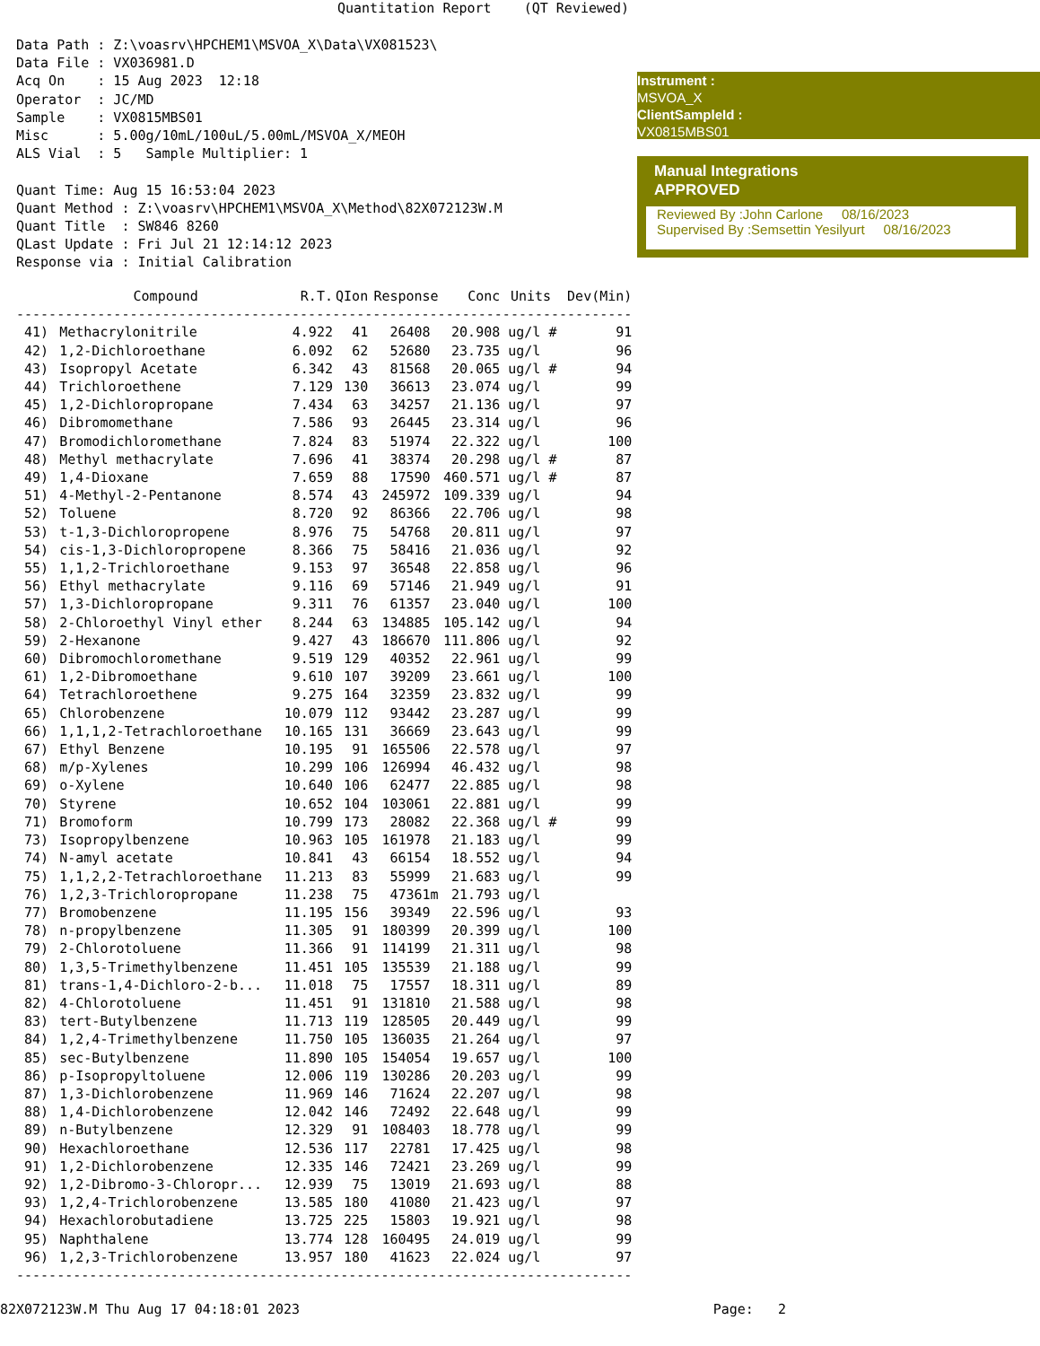Quantitation Report (QT Reviewed)
Data Path : Z:\voasrv\HPCHEM1\MSVOA_X\Data\VX081523\ Data File : VX036981.D Acq On : 15 Aug 2023 12:18 Operator : JC/MD Sample : VX0815MBS01 Misc : 5.00g/10mL/100uL/5.00mL/MSVOA_X/MEOH ALS Vial : 5 Sample Multiplier: 1 Quant Time: Aug 15 16:53:04 2023 Quant Method : Z:\voasrv\HPCHEM1\MSVOA_X\Method\82X072123W.M Quant Title : SW846 8260 QLast Update : Fri Jul 21 12:14:12 2023 Response via : Initial Calibration
Instrument :
MSVOA_X
ClientSampleId :
VX0815MBS01
Manual Integrations
APPROVED
Reviewed By :John Carlone 08/16/2023
Supervised By :Semsettin Yesilyurt 08/16/2023
| | Compound | R.T. | QIon | Response | Conc | Units | Dev(Min) |
| --- | --- | --- | --- | --- | --- | --- | --- |
| ---------------------------------------------------------------------------- | | | | | | | |
| 41) | Methacrylonitrile | 4.922 | 41 | 26408 | 20.908 | ug/l # | 91 |
| 42) | 1,2-Dichloroethane | 6.092 | 62 | 52680 | 23.735 | ug/l | 96 |
| 43) | Isopropyl Acetate | 6.342 | 43 | 81568 | 20.065 | ug/l # | 94 |
| 44) | Trichloroethene | 7.129 | 130 | 36613 | 23.074 | ug/l | 99 |
| 45) | 1,2-Dichloropropane | 7.434 | 63 | 34257 | 21.136 | ug/l | 97 |
| 46) | Dibromomethane | 7.586 | 93 | 26445 | 23.314 | ug/l | 96 |
| 47) | Bromodichloromethane | 7.824 | 83 | 51974 | 22.322 | ug/l | 100 |
| 48) | Methyl methacrylate | 7.696 | 41 | 38374 | 20.298 | ug/l # | 87 |
| 49) | 1,4-Dioxane | 7.659 | 88 | 17590 | 460.571 | ug/l # | 87 |
| 51) | 4-Methyl-2-Pentanone | 8.574 | 43 | 245972 | 109.339 | ug/l | 94 |
| 52) | Toluene | 8.720 | 92 | 86366 | 22.706 | ug/l | 98 |
| 53) | t-1,3-Dichloropropene | 8.976 | 75 | 54768 | 20.811 | ug/l | 97 |
| 54) | cis-1,3-Dichloropropene | 8.366 | 75 | 58416 | 21.036 | ug/l | 92 |
| 55) | 1,1,2-Trichloroethane | 9.153 | 97 | 36548 | 22.858 | ug/l | 96 |
| 56) | Ethyl methacrylate | 9.116 | 69 | 57146 | 21.949 | ug/l | 91 |
| 57) | 1,3-Dichloropropane | 9.311 | 76 | 61357 | 23.040 | ug/l | 100 |
| 58) | 2-Chloroethyl Vinyl ether | 8.244 | 63 | 134885 | 105.142 | ug/l | 94 |
| 59) | 2-Hexanone | 9.427 | 43 | 186670 | 111.806 | ug/l | 92 |
| 60) | Dibromochloromethane | 9.519 | 129 | 40352 | 22.961 | ug/l | 99 |
| 61) | 1,2-Dibromoethane | 9.610 | 107 | 39209 | 23.661 | ug/l | 100 |
| 64) | Tetrachloroethene | 9.275 | 164 | 32359 | 23.832 | ug/l | 99 |
| 65) | Chlorobenzene | 10.079 | 112 | 93442 | 23.287 | ug/l | 99 |
| 66) | 1,1,1,2-Tetrachloroethane | 10.165 | 131 | 36669 | 23.643 | ug/l | 99 |
| 67) | Ethyl Benzene | 10.195 | 91 | 165506 | 22.578 | ug/l | 97 |
| 68) | m/p-Xylenes | 10.299 | 106 | 126994 | 46.432 | ug/l | 98 |
| 69) | o-Xylene | 10.640 | 106 | 62477 | 22.885 | ug/l | 98 |
| 70) | Styrene | 10.652 | 104 | 103061 | 22.881 | ug/l | 99 |
| 71) | Bromoform | 10.799 | 173 | 28082 | 22.368 | ug/l # | 99 |
| 73) | Isopropylbenzene | 10.963 | 105 | 161978 | 21.183 | ug/l | 99 |
| 74) | N-amyl acetate | 10.841 | 43 | 66154 | 18.552 | ug/l | 94 |
| 75) | 1,1,2,2-Tetrachloroethane | 11.213 | 83 | 55999 | 21.683 | ug/l | 99 |
| 76) | 1,2,3-Trichloropropane | 11.238 | 75 | 47361m | 21.793 | ug/l | |
| 77) | Bromobenzene | 11.195 | 156 | 39349 | 22.596 | ug/l | 93 |
| 78) | n-propylbenzene | 11.305 | 91 | 180399 | 20.399 | ug/l | 100 |
| 79) | 2-Chlorotoluene | 11.366 | 91 | 114199 | 21.311 | ug/l | 98 |
| 80) | 1,3,5-Trimethylbenzene | 11.451 | 105 | 135539 | 21.188 | ug/l | 99 |
| 81) | trans-1,4-Dichloro-2-b... | 11.018 | 75 | 17557 | 18.311 | ug/l | 89 |
| 82) | 4-Chlorotoluene | 11.451 | 91 | 131810 | 21.588 | ug/l | 98 |
| 83) | tert-Butylbenzene | 11.713 | 119 | 128505 | 20.449 | ug/l | 99 |
| 84) | 1,2,4-Trimethylbenzene | 11.750 | 105 | 136035 | 21.264 | ug/l | 97 |
| 85) | sec-Butylbenzene | 11.890 | 105 | 154054 | 19.657 | ug/l | 100 |
| 86) | p-Isopropyltoluene | 12.006 | 119 | 130286 | 20.203 | ug/l | 99 |
| 87) | 1,3-Dichlorobenzene | 11.969 | 146 | 71624 | 22.207 | ug/l | 98 |
| 88) | 1,4-Dichlorobenzene | 12.042 | 146 | 72492 | 22.648 | ug/l | 99 |
| 89) | n-Butylbenzene | 12.329 | 91 | 108403 | 18.778 | ug/l | 99 |
| 90) | Hexachloroethane | 12.536 | 117 | 22781 | 17.425 | ug/l | 98 |
| 91) | 1,2-Dichlorobenzene | 12.335 | 146 | 72421 | 23.269 | ug/l | 99 |
| 92) | 1,2-Dibromo-3-Chloropr... | 12.939 | 75 | 13019 | 21.693 | ug/l | 88 |
| 93) | 1,2,4-Trichlorobenzene | 13.585 | 180 | 41080 | 21.423 | ug/l | 97 |
| 94) | Hexachlorobutadiene | 13.725 | 225 | 15803 | 19.921 | ug/l | 98 |
| 95) | Naphthalene | 13.774 | 128 | 160495 | 24.019 | ug/l | 99 |
| 96) | 1,2,3-Trichlorobenzene | 13.957 | 180 | 41623 | 22.024 | ug/l | 97 |
| ---------------------------------------------------------------------------- | | | | | | | |
82X072123W.M Thu Aug 17 04:18:01 2023 Page: 2